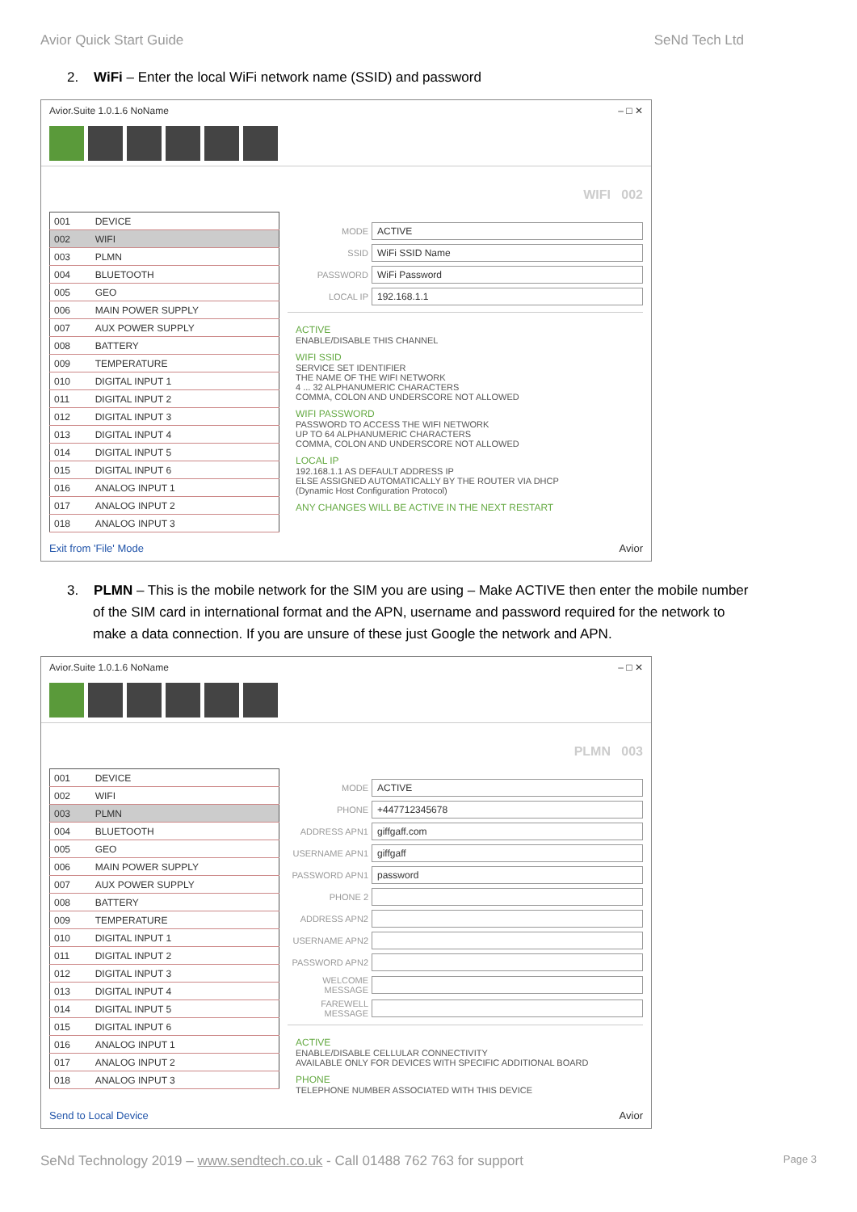Avior Quick Start Guide SeNd Tech Ltd
2. WiFi – Enter the local WiFi network name (SSID) and password
Avior.Suite 1.0.1.6 NoName – □ ✕
| 001 | DEVICE |
| 002 | WIFI |
| 003 | PLMN |
| 004 | BLUETOOTH |
| 005 | GEO |
| 006 | MAIN POWER SUPPLY |
| 007 | AUX POWER SUPPLY |
| 008 | BATTERY |
| 009 | TEMPERATURE |
| 010 | DIGITAL INPUT 1 |
| 011 | DIGITAL INPUT 2 |
| 012 | DIGITAL INPUT 3 |
| 013 | DIGITAL INPUT 4 |
| 014 | DIGITAL INPUT 5 |
| 015 | DIGITAL INPUT 6 |
| 016 | ANALOG INPUT 1 |
| 017 | ANALOG INPUT 2 |
| 018 | ANALOG INPUT 3 |
WIFI 002
MODE
ACTIVE
SSID
WiFi SSID Name
PASSWORD
WiFi Password
LOCAL IP
192.168.1.1
ACTIVE
ENABLE/DISABLE THIS CHANNEL
WIFI SSID
SERVICE SET IDENTIFIER
THE NAME OF THE WIFI NETWORK
4 ... 32 ALPHANUMERIC CHARACTERS
COMMA, COLON AND UNDERSCORE NOT ALLOWED
WIFI PASSWORD
PASSWORD TO ACCESS THE WIFI NETWORK
UP TO 64 ALPHANUMERIC CHARACTERS
COMMA, COLON AND UNDERSCORE NOT ALLOWED
LOCAL IP
192.168.1.1 AS DEFAULT ADDRESS IP
ELSE ASSIGNED AUTOMATICALLY BY THE ROUTER VIA DHCP
(Dynamic Host Configuration Protocol)
ANY CHANGES WILL BE ACTIVE IN THE NEXT RESTART
Exit from 'File' Mode Avior
3. PLMN – This is the mobile network for the SIM you are using – Make ACTIVE then enter the mobile number of the SIM card in international format and the APN, username and password required for the network to make a data connection. If you are unsure of these just Google the network and APN.
Avior.Suite 1.0.1.6 NoName – □ ✕
| 001 | DEVICE |
| 002 | WIFI |
| 003 | PLMN |
| 004 | BLUETOOTH |
| 005 | GEO |
| 006 | MAIN POWER SUPPLY |
| 007 | AUX POWER SUPPLY |
| 008 | BATTERY |
| 009 | TEMPERATURE |
| 010 | DIGITAL INPUT 1 |
| 011 | DIGITAL INPUT 2 |
| 012 | DIGITAL INPUT 3 |
| 013 | DIGITAL INPUT 4 |
| 014 | DIGITAL INPUT 5 |
| 015 | DIGITAL INPUT 6 |
| 016 | ANALOG INPUT 1 |
| 017 | ANALOG INPUT 2 |
| 018 | ANALOG INPUT 3 |
PLMN 003
MODE
ACTIVE
PHONE
+447712345678
ADDRESS APN1
giffgaff.com
USERNAME APN1
giffgaff
PASSWORD APN1
password
PHONE 2
ADDRESS APN2
USERNAME APN2
PASSWORD APN2
WELCOME MESSAGE
FAREWELL MESSAGE
ACTIVE
ENABLE/DISABLE CELLULAR CONNECTIVITY
AVAILABLE ONLY FOR DEVICES WITH SPECIFIC ADDITIONAL BOARD
PHONE
TELEPHONE NUMBER ASSOCIATED WITH THIS DEVICE
Send to Local Device Avior
SeNd Technology 2019 – www.sendtech.co.uk - Call 01488 762 763 for support Page 3